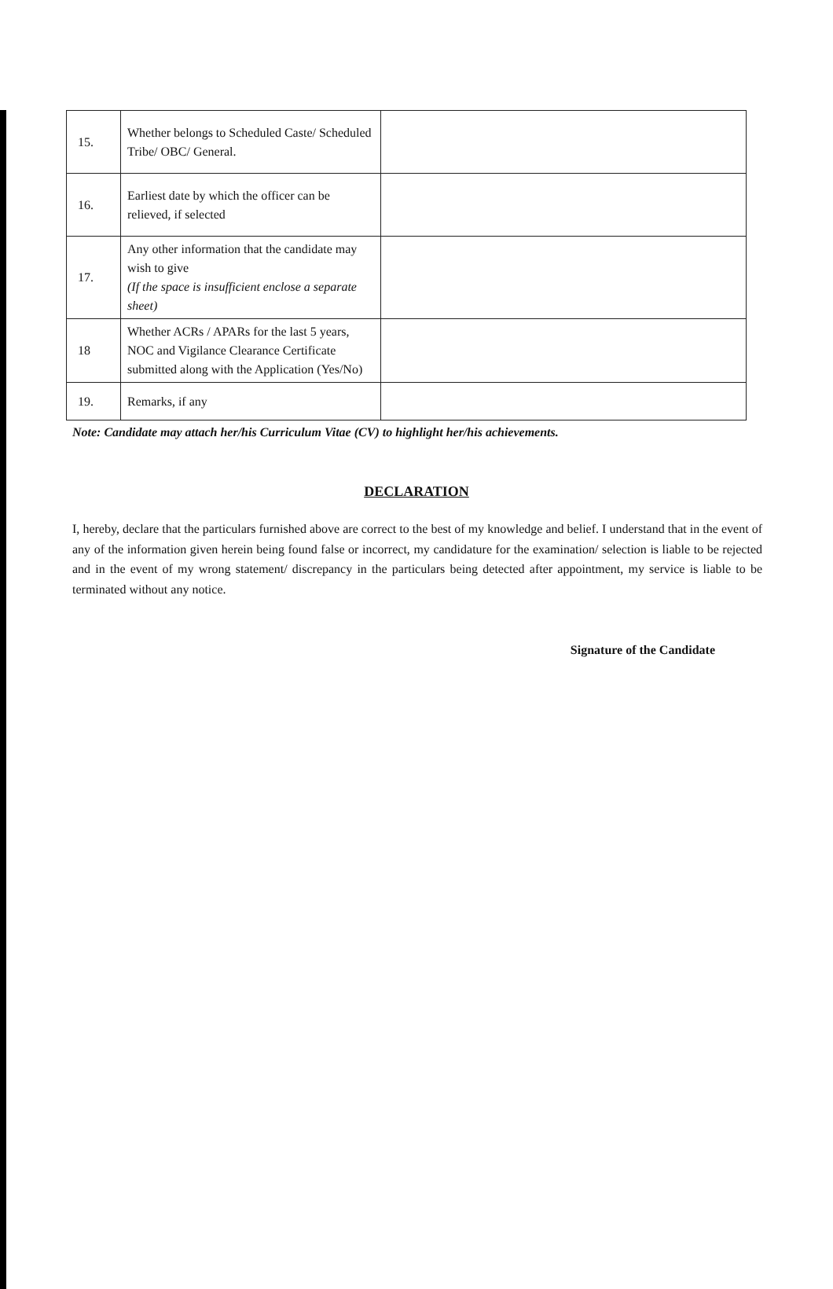| 15. | Whether belongs to Scheduled Caste/ Scheduled Tribe/ OBC/ General. | |
| 16. | Earliest date by which the officer can be relieved, if selected | |
| 17. | Any other information that the candidate may wish to give (If the space is insufficient enclose a separate sheet) | |
| 18 | Whether ACRs / APARs for the last 5 years, NOC and Vigilance Clearance Certificate submitted along with the Application (Yes/No) | |
| 19. | Remarks, if any | |
Note: Candidate may attach her/his Curriculum Vitae (CV) to highlight her/his achievements.
DECLARATION
I, hereby, declare that the particulars furnished above are correct to the best of my knowledge and belief. I understand that in the event of any of the information given herein being found false or incorrect, my candidature for the examination/ selection is liable to be rejected and in the event of my wrong statement/ discrepancy in the particulars being detected after appointment, my service is liable to be terminated without any notice.
Signature of the Candidate